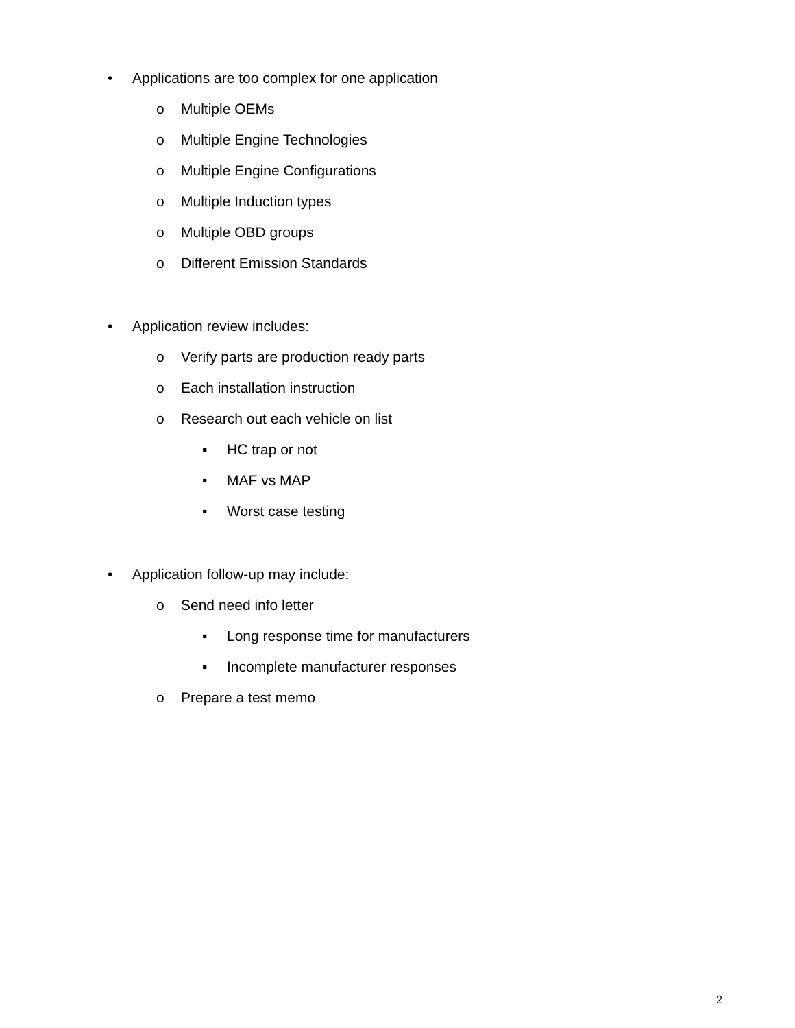• Applications are too complex for one application
o Multiple OEMs
o Multiple Engine Technologies
o Multiple Engine Configurations
o Multiple Induction types
o Multiple OBD groups
o Different Emission Standards
• Application review includes:
o Verify parts are production ready parts
o Each installation instruction
o Research out each vehicle on list
▪ HC trap or not
▪ MAF vs MAP
▪ Worst case testing
• Application follow-up may include:
o Send need info letter
▪ Long response time for manufacturers
▪ Incomplete manufacturer responses
o Prepare a test memo
2